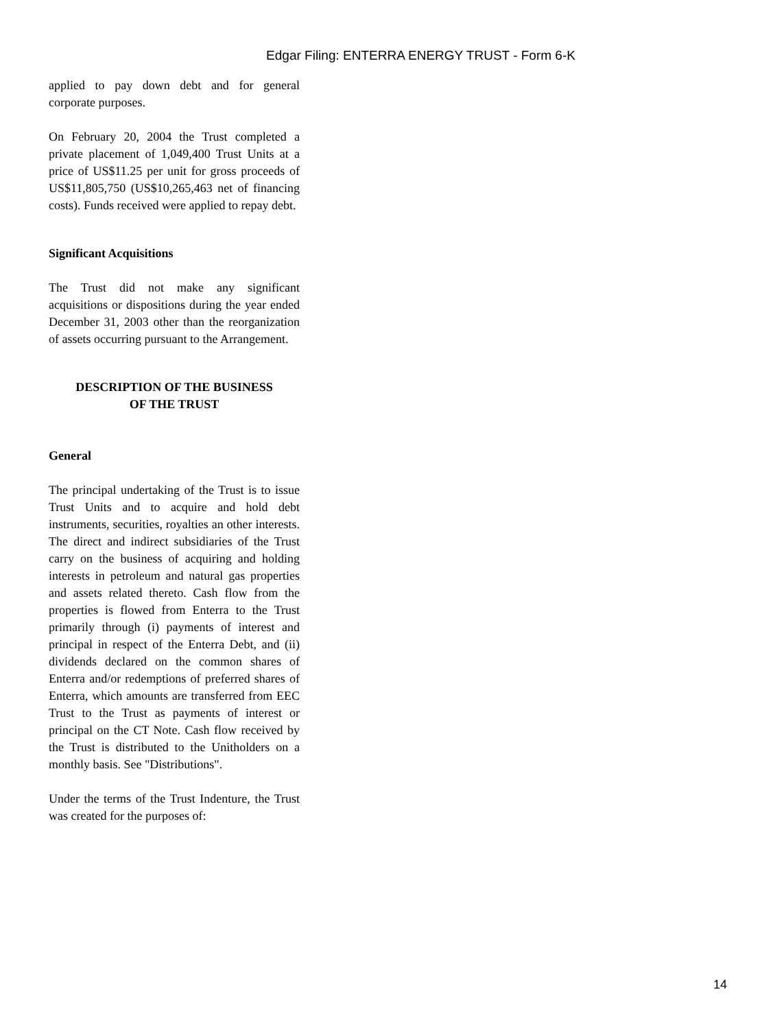Edgar Filing: ENTERRA ENERGY TRUST - Form 6-K
applied to pay down debt and for general corporate purposes.
On February 20, 2004 the Trust completed a private placement of 1,049,400 Trust Units at a price of US$11.25 per unit for gross proceeds of US$11,805,750 (US$10,265,463 net of financing costs). Funds received were applied to repay debt.
Significant Acquisitions
The Trust did not make any significant acquisitions or dispositions during the year ended December 31, 2003 other than the reorganization of assets occurring pursuant to the Arrangement.
DESCRIPTION OF THE BUSINESS
OF THE TRUST
General
The principal undertaking of the Trust is to issue Trust Units and to acquire and hold debt instruments, securities, royalties an other interests. The direct and indirect subsidiaries of the Trust carry on the business of acquiring and holding interests in petroleum and natural gas properties and assets related thereto. Cash flow from the properties is flowed from Enterra to the Trust primarily through (i) payments of interest and principal in respect of the Enterra Debt, and (ii) dividends declared on the common shares of Enterra and/or redemptions of preferred shares of Enterra, which amounts are transferred from EEC Trust to the Trust as payments of interest or principal on the CT Note. Cash flow received by the Trust is distributed to the Unitholders on a monthly basis. See "Distributions".
Under the terms of the Trust Indenture, the Trust was created for the purposes of:
14